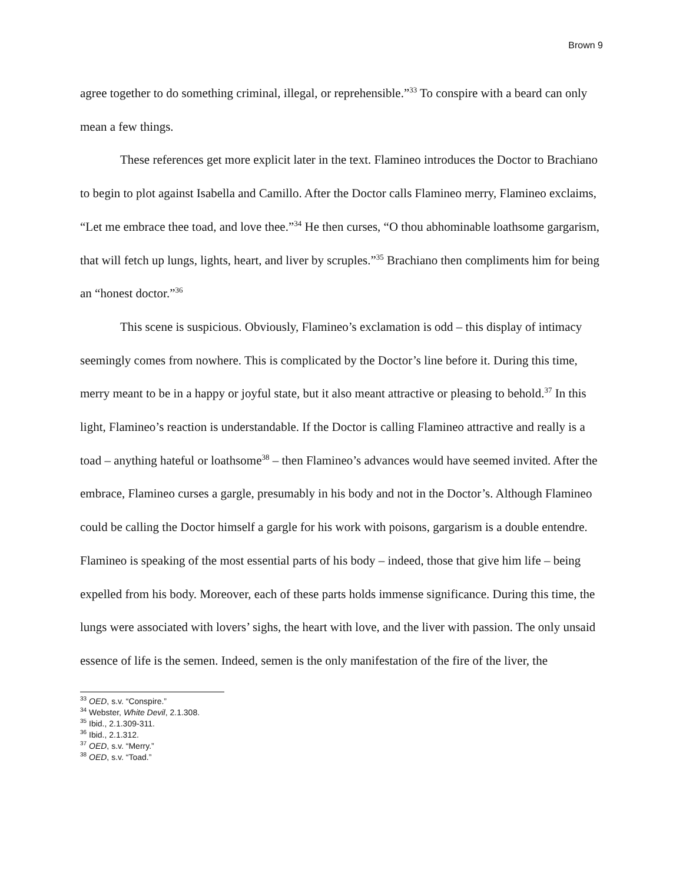Brown 9
agree together to do something criminal, illegal, or reprehensible.”<sup>33</sup> To conspire with a beard can only mean a few things.
These references get more explicit later in the text. Flamineo introduces the Doctor to Brachiano to begin to plot against Isabella and Camillo. After the Doctor calls Flamineo merry, Flamineo exclaims, “Let me embrace thee toad, and love thee.”<sup>34</sup> He then curses, “O thou abhominable loathsome gargarism, that will fetch up lungs, lights, heart, and liver by scruples.”<sup>35</sup> Brachiano then compliments him for being an “honest doctor.”<sup>36</sup>
This scene is suspicious. Obviously, Flamineo’s exclamation is odd – this display of intimacy seemingly comes from nowhere. This is complicated by the Doctor’s line before it. During this time, merry meant to be in a happy or joyful state, but it also meant attractive or pleasing to behold.<sup>37</sup> In this light, Flamineo’s reaction is understandable. If the Doctor is calling Flamineo attractive and really is a toad – anything hateful or loathsome<sup>38</sup> – then Flamineo’s advances would have seemed invited. After the embrace, Flamineo curses a gargle, presumably in his body and not in the Doctor’s. Although Flamineo could be calling the Doctor himself a gargle for his work with poisons, gargarism is a double entendre. Flamineo is speaking of the most essential parts of his body – indeed, those that give him life – being expelled from his body. Moreover, each of these parts holds immense significance. During this time, the lungs were associated with lovers’ sighs, the heart with love, and the liver with passion. The only unsaid essence of life is the semen. Indeed, semen is the only manifestation of the fire of the liver, the
<sup>33</sup> OED, s.v. “Conspire.”
<sup>34</sup> Webster, White Devil, 2.1.308.
<sup>35</sup> Ibid., 2.1.309-311.
<sup>36</sup> Ibid., 2.1.312.
<sup>37</sup> OED, s.v. “Merry.”
<sup>38</sup> OED, s.v. “Toad.”